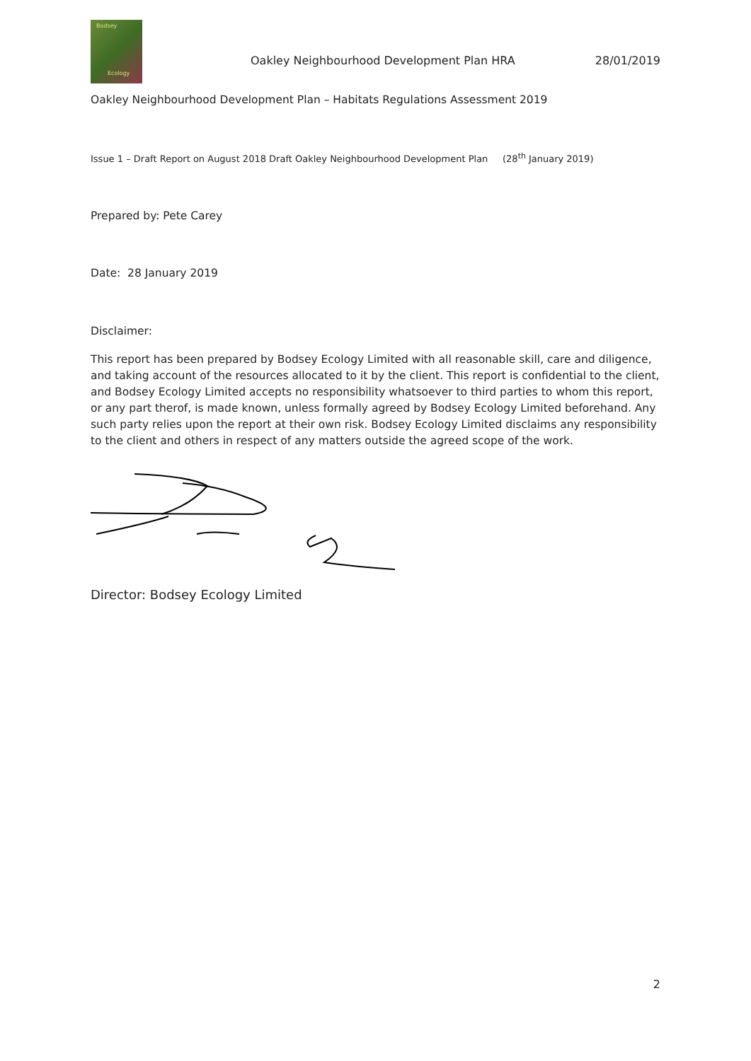Bodsey
Ecology
Oakley Neighbourhood Development Plan HRA 28/01/2019
Oakley Neighbourhood Development Plan – Habitats Regulations Assessment 2019
Issue 1 – Draft Report on August 2018 Draft Oakley Neighbourhood Development Plan (28<sup>th</sup> January 2019)
Prepared by: Pete Carey
Date: 28 January 2019
Disclaimer:
This report has been prepared by Bodsey Ecology Limited with all reasonable skill, care and diligence, and taking account of the resources allocated to it by the client. This report is confidential to the client, and Bodsey Ecology Limited accepts no responsibility whatsoever to third parties to whom this report, or any part therof, is made known, unless formally agreed by Bodsey Ecology Limited beforehand. Any such party relies upon the report at their own risk. Bodsey Ecology Limited disclaims any responsibility to the client and others in respect of any matters outside the agreed scope of the work.
Director: Bodsey Ecology Limited
2